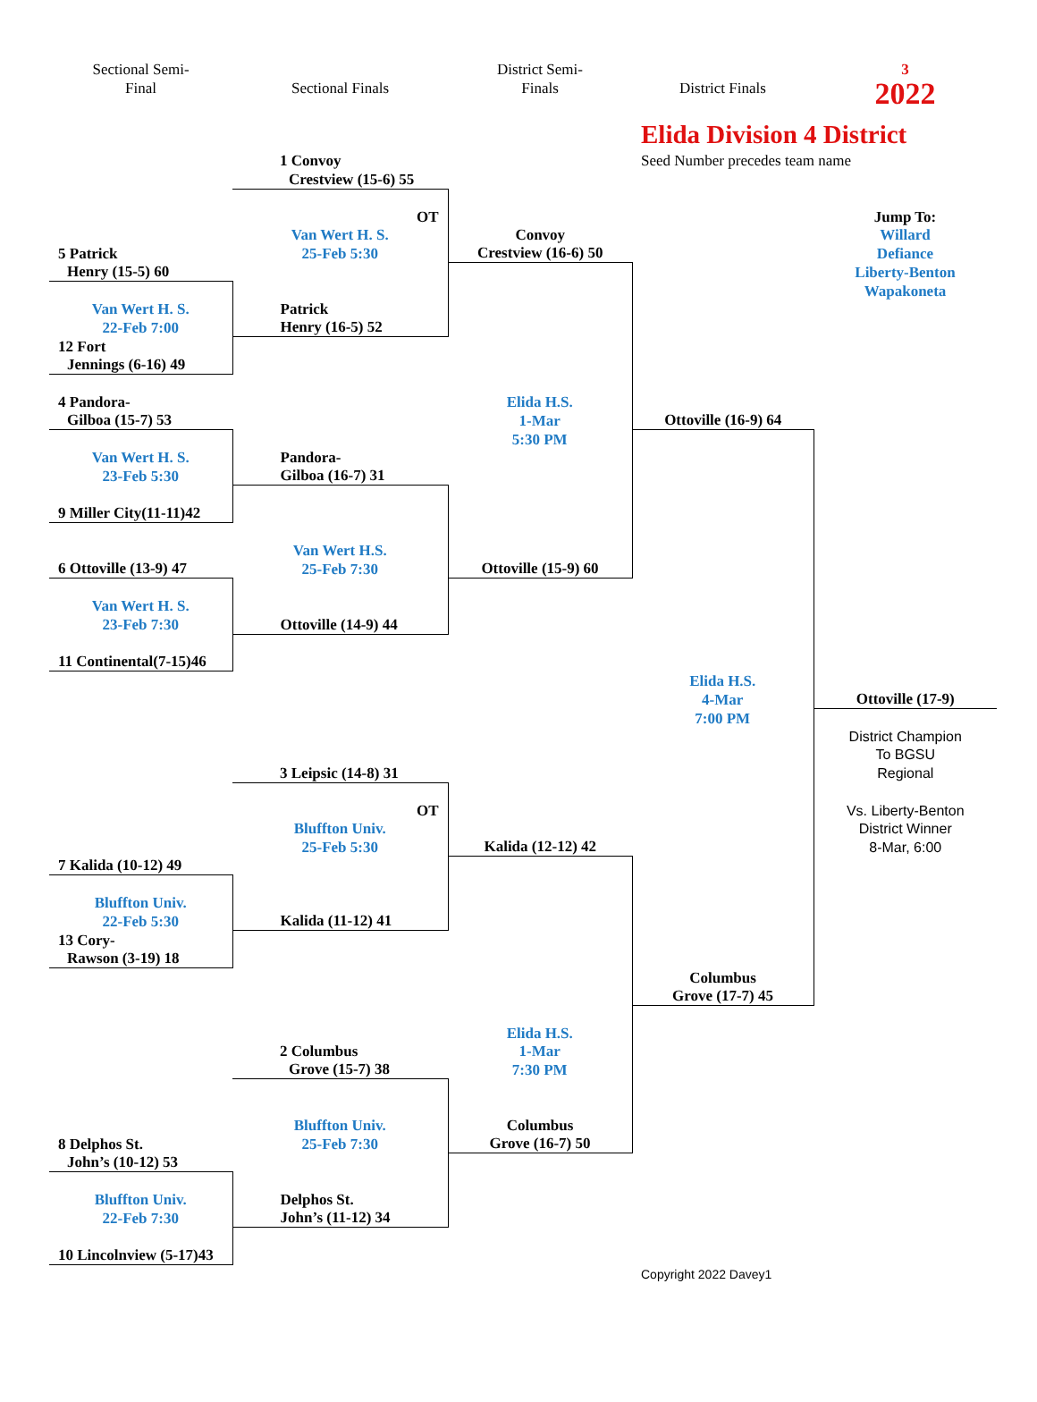| Sectional Semi- | | District Semi- | | 3 |
| Final | Sectional Finals | Finals | District Finals | 2022 |
| | | | Elida Division 4 District | |
| | 1 Convoy | | Seed Number precedes team name | |
| | Crestview (15-6) 55 | | | |
| | OT | | | Jump To: |
| | Van Wert H. S. | Convoy | | Willard |
| 5 Patrick | 25-Feb 5:30 | Crestview (16-6) 50 | | Defiance |
| Henry (15-5) 60 | | | | Liberty-Benton |
| | | | | Wapakoneta |
| Van Wert H. S. | Patrick | | | |
| 22-Feb 7:00 | Henry (16-5) 52 | | | |
| 12 Fort | | | | |
| Jennings (6-16) 49 | | | | |
| 4 Pandora- | | Elida H.S. | | |
| Gilboa (15-7) 53 | | 1-Mar | Ottoville (16-9) 64 | |
| | | 5:30 PM | | |
| Van Wert H. S. | Pandora- | | | |
| 23-Feb 5:30 | Gilboa (16-7) 31 | | | |
| 9 Miller City(11-11)42 | | | | |
| | Van Wert H.S. | | | |
| 6 Ottoville (13-9) 47 | 25-Feb 7:30 | Ottoville (15-9) 60 | | |
| Van Wert H. S. | | | | |
| 23-Feb 7:30 | Ottoville (14-9) 44 | | | |
| 11 Continental(7-15)46 | | | | |
| | | | Elida H.S. | |
| | | | 4-Mar | Ottoville (17-9) |
| | | | 7:00 PM | |
| | | | | District Champion |
| | | | | To BGSU |
| | 3 Leipsic (14-8) 31 | | | Regional |
| | OT | | | Vs. Liberty-Benton |
| | Bluffton Univ. | | | District Winner |
| | 25-Feb 5:30 | Kalida (12-12) 42 | | 8-Mar, 6:00 |
| 7 Kalida (10-12) 49 | | | | |
| Bluffton Univ. | | | | |
| 22-Feb 5:30 | Kalida (11-12) 41 | | | |
| 13 Cory- | | | | |
| Rawson (3-19) 18 | | | | |
| | | | Columbus | |
| | | | Grove (17-7) 45 | |
| | | Elida H.S. | | |
| | 2 Columbus | 1-Mar | | |
| | Grove (15-7) 38 | 7:30 PM | | |
| | Bluffton Univ. | Columbus | | |
| 8 Delphos St. | 25-Feb 7:30 | Grove (16-7) 50 | | |
| John’s (10-12) 53 | | | | |
| Bluffton Univ. | Delphos St. | | | |
| 22-Feb 7:30 | John’s (11-12) 34 | | | |
| 10 Lincolnview (5-17)43 | | | | |
| | | | Copyright 2022 Davey1 | |